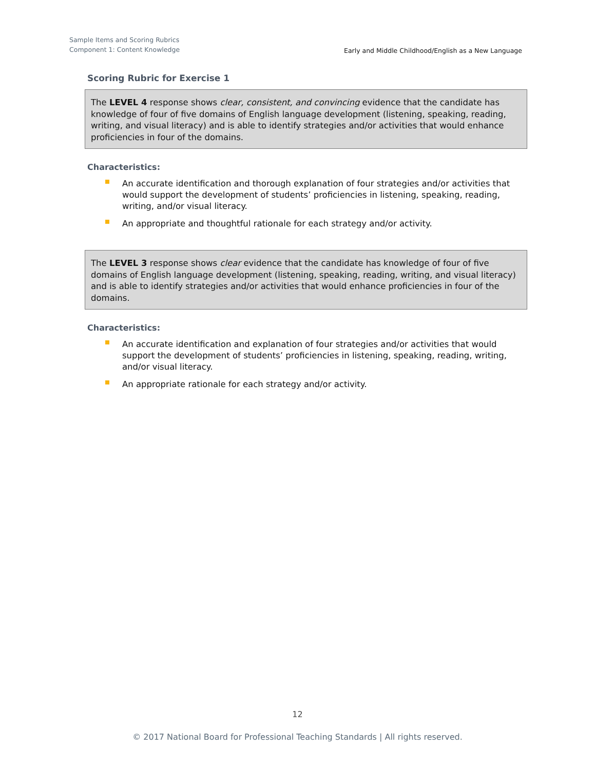Sample Items and Scoring Rubrics
Component 1: Content Knowledge
Early and Middle Childhood/English as a New Language
Scoring Rubric for Exercise 1
The LEVEL 4 response shows clear, consistent, and convincing evidence that the candidate has knowledge of four of five domains of English language development (listening, speaking, reading, writing, and visual literacy) and is able to identify strategies and/or activities that would enhance proficiencies in four of the domains.
Characteristics:
An accurate identification and thorough explanation of four strategies and/or activities that would support the development of students’ proficiencies in listening, speaking, reading, writing, and/or visual literacy.
An appropriate and thoughtful rationale for each strategy and/or activity.
The LEVEL 3 response shows clear evidence that the candidate has knowledge of four of five domains of English language development (listening, speaking, reading, writing, and visual literacy) and is able to identify strategies and/or activities that would enhance proficiencies in four of the domains.
Characteristics:
An accurate identification and explanation of four strategies and/or activities that would support the development of students’ proficiencies in listening, speaking, reading, writing, and/or visual literacy.
An appropriate rationale for each strategy and/or activity.
12
© 2017 National Board for Professional Teaching Standards | All rights reserved.